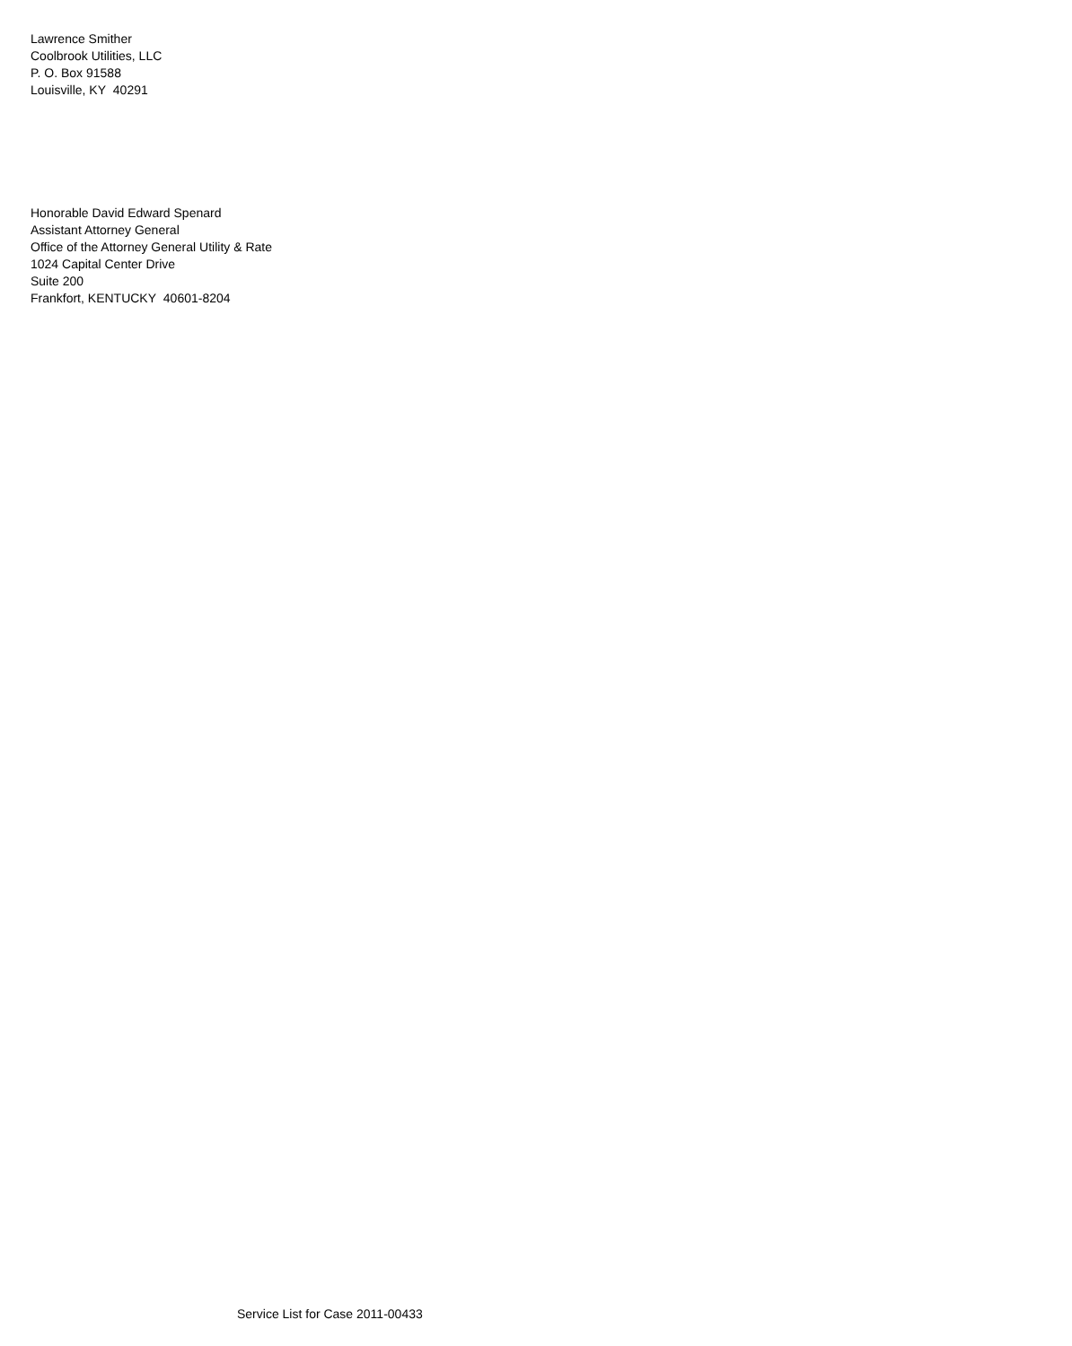Lawrence Smither
Coolbrook Utilities, LLC
P. O. Box 91588
Louisville, KY 40291
Honorable David Edward Spenard
Assistant Attorney General
Office of the Attorney General Utility & Rate
1024 Capital Center Drive
Suite 200
Frankfort, KENTUCKY 40601-8204
Service List for Case 2011-00433